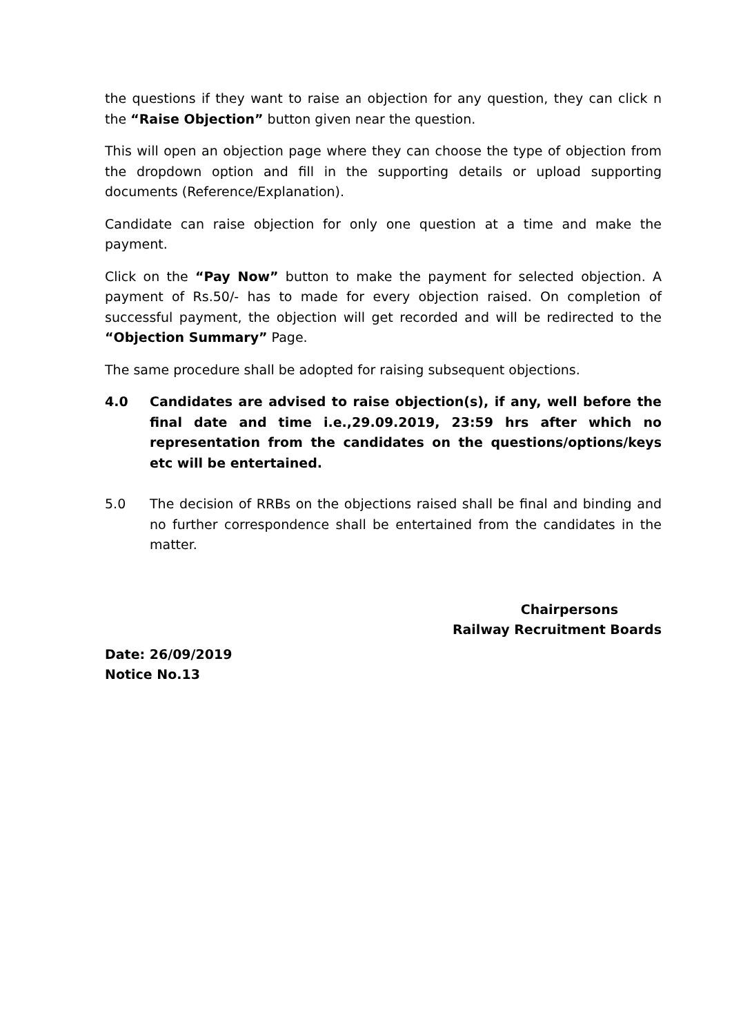the questions if they want to raise an objection for any question, they can click n the “Raise Objection” button given near the question.
This will open an objection page where they can choose the type of objection from the dropdown option and fill in the supporting details or upload supporting documents (Reference/Explanation).
Candidate can raise objection for only one question at a time and make the payment.
Click on the “Pay Now” button to make the payment for selected objection. A payment of Rs.50/- has to made for every objection raised. On completion of successful payment, the objection will get recorded and will be redirected to the “Objection Summary” Page.
The same procedure shall be adopted for raising subsequent objections.
4.0 Candidates are advised to raise objection(s), if any, well before the final date and time i.e.,29.09.2019, 23:59 hrs after which no representation from the candidates on the questions/options/keys etc will be entertained.
5.0 The decision of RRBs on the objections raised shall be final and binding and no further correspondence shall be entertained from the candidates in the matter.
Chairpersons
Railway Recruitment Boards
Date: 26/09/2019
Notice No.13